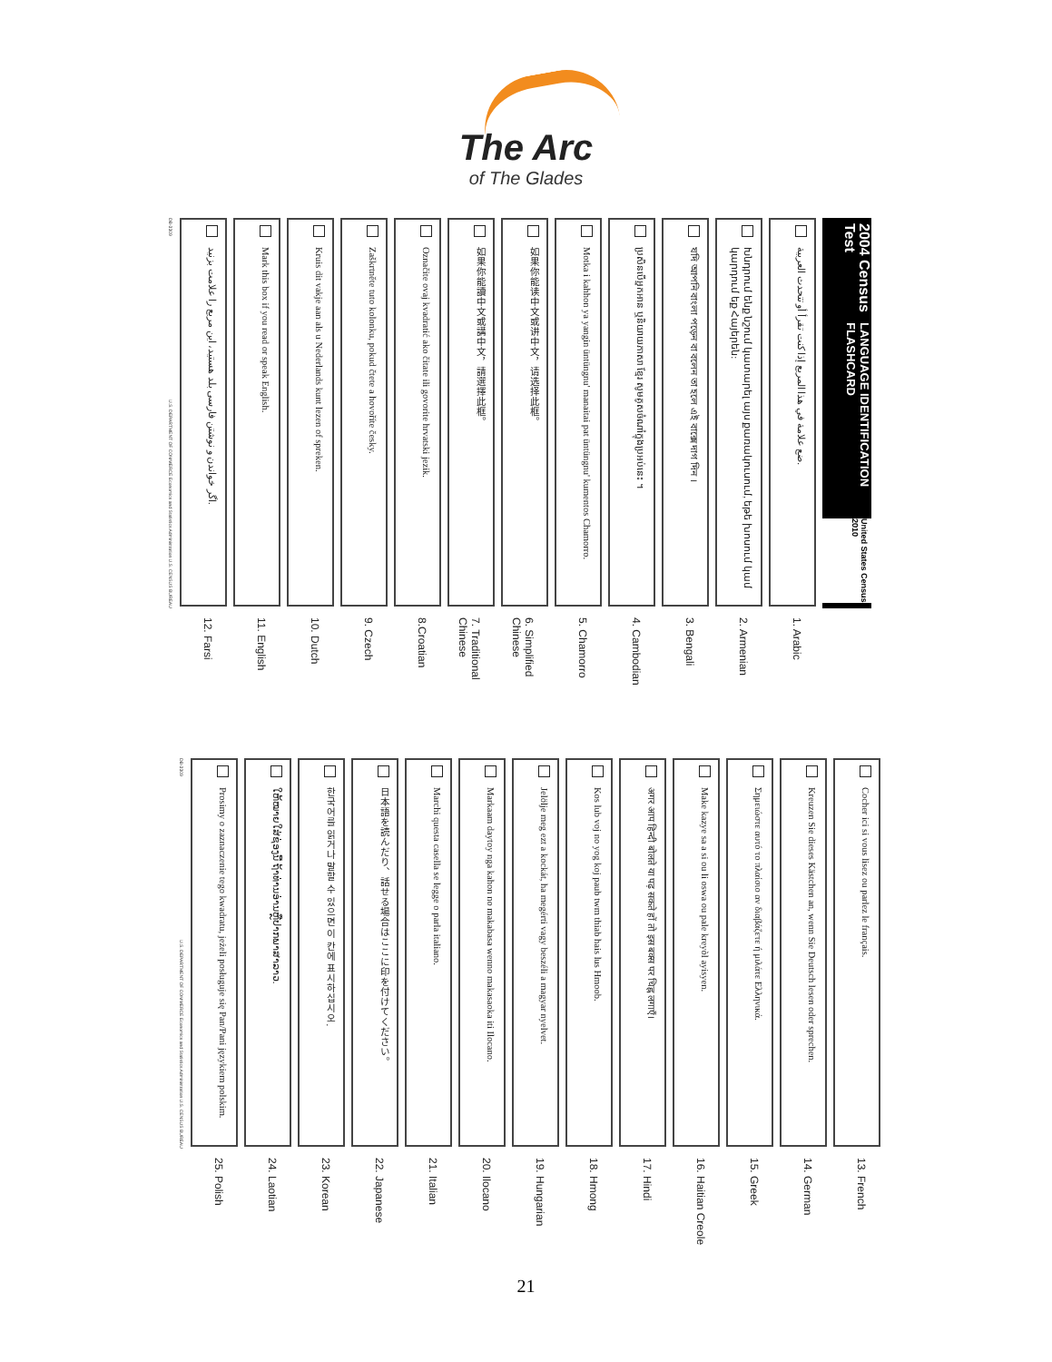The Arc
of The Glades
2004 Census Test LANGUAGE IDENTIFICATION FLASHCARD United States Census 2010
ضع علامة في هذا المربع إذا كنت تقرأ أو تتحدث العربية.
1. Arabic
Խնդրում ենք նշում կատարել այս քառակուսում, եթե խոսում կամ կարդում եք Հայերեն:
2. Armenian
যদি আপনি বাংলা পড়েন বা বলেন তা হলে এই বাক্সে দাগ দিন ।
3. Bengali
ប្រសិនបើអ្នកអាន ឬនិយាយភាសា ខ្មែរ សូមគូសចំណាំក្នុងប្រអប់នេះ ។
4. Cambodian
Motka i kahhon ya yangin üntüngnu' manaitai pat üntüngnu' kumentos Chamorro.
5. Chamorro
如果你能读中文或讲中文，请选择此框。
6. Simplified Chinese
如果你能讀中文或講中文，請選擇此框。
7. Traditional Chinese
Označite ovaj kvadratić ako čitate ili govorite hrvatski jezik.
8.Croatian
Zaškrtněte tuto kolonku, pokud čtete a hovoříte česky.
9. Czech
Kruis dit vakje aan als u Nederlands kunt lezen of spreken.
10. Dutch
Mark this box if you read or speak English.
11. English
اگر خواندن و نوشتن فارسی بلد هستید، این مربع را علامت بزنید.
12. Farsi
DB-3309 U.S. DEPARTMENT OF COMMERCE Economics and Statistics Administration U.S. CENSUS BUREAU
Cocher ici si vous lisez ou parlez le français.
13. French
Kreuzen Sie dieses Kästchen an, wenn Sie Deutsch lesen oder sprechen.
14. German
Σημειώστε αυτό το πλαίσιο αν διαβάζετε ή μιλάτε Ελληνικά.
15. Greek
Make kazye sa a si ou li oswa ou pale kreyòl ayisyen.
16. Haitian Creole
अगर आप हिन्दी बोलते या पढ़ सकते हों तो इस बक्स पर चिह्न लगाएँ।
17. Hindi
Kos lub voj no yog koj paub twm thiab hais lus Hmoob.
18. Hmong
Jelölje meg ezt a kockát, ha megérti vagy beszéli a magyar nyelvet.
19. Hungarian
Markaam daytoy nga kahon no makabasa wenno makasaoka iti Ilocano.
20. Ilocano
Marchi questa casella se legge o parla italiano.
21. Italian
日本語を読んだり、話せる場合はここに印を付けてください。
22. Japanese
한국어를 읽거나 말할 수 있으면 이 칸에 표시하십시오.
23. Korean
ໃຫ້ໝາຍໃສ່ຊ່ອງນີ້ ຖ້າທ່ານອ່ານຫຼືປາກພາສາລາວ.
24. Laotian
Prosimy o zaznaczenie tego kwadratu, jeżeli posługuje się Pan/Pani językiem polskim.
25. Polish
DB-3309 U.S. DEPARTMENT OF COMMERCE Economics and Statistics Administration U.S. CENSUS BUREAU
21